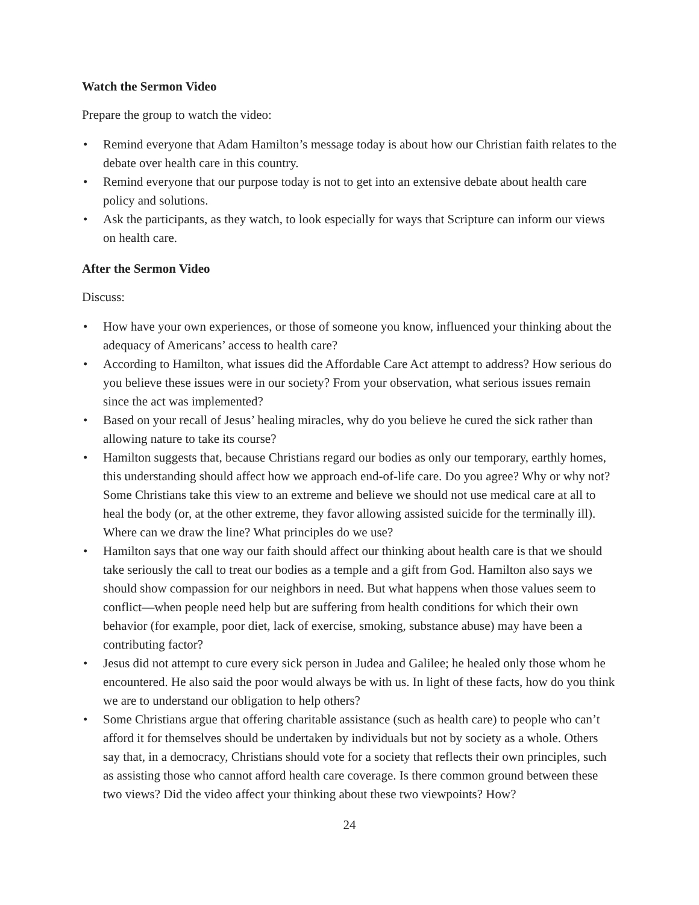Watch the Sermon Video
Prepare the group to watch the video:
• Remind everyone that Adam Hamilton’s message today is about how our Christian faith relates to the debate over health care in this country.
• Remind everyone that our purpose today is not to get into an extensive debate about health care policy and solutions.
• Ask the participants, as they watch, to look especially for ways that Scripture can inform our views on health care.
After the Sermon Video
Discuss:
• How have your own experiences, or those of someone you know, influenced your thinking about the adequacy of Americans’ access to health care?
• According to Hamilton, what issues did the Affordable Care Act attempt to address? How serious do you believe these issues were in our society? From your observation, what serious issues remain since the act was implemented?
• Based on your recall of Jesus’ healing miracles, why do you believe he cured the sick rather than allowing nature to take its course?
• Hamilton suggests that, because Christians regard our bodies as only our temporary, earthly homes, this understanding should affect how we approach end-of-life care. Do you agree? Why or why not? Some Christians take this view to an extreme and believe we should not use medical care at all to heal the body (or, at the other extreme, they favor allowing assisted suicide for the terminally ill). Where can we draw the line? What principles do we use?
• Hamilton says that one way our faith should affect our thinking about health care is that we should take seriously the call to treat our bodies as a temple and a gift from God. Hamilton also says we should show compassion for our neighbors in need. But what happens when those values seem to conflict—when people need help but are suffering from health conditions for which their own behavior (for example, poor diet, lack of exercise, smoking, substance abuse) may have been a contributing factor?
• Jesus did not attempt to cure every sick person in Judea and Galilee; he healed only those whom he encountered. He also said the poor would always be with us. In light of these facts, how do you think we are to understand our obligation to help others?
• Some Christians argue that offering charitable assistance (such as health care) to people who can’t afford it for themselves should be undertaken by individuals but not by society as a whole. Others say that, in a democracy, Christians should vote for a society that reflects their own principles, such as assisting those who cannot afford health care coverage. Is there common ground between these two views? Did the video affect your thinking about these two viewpoints? How?
24